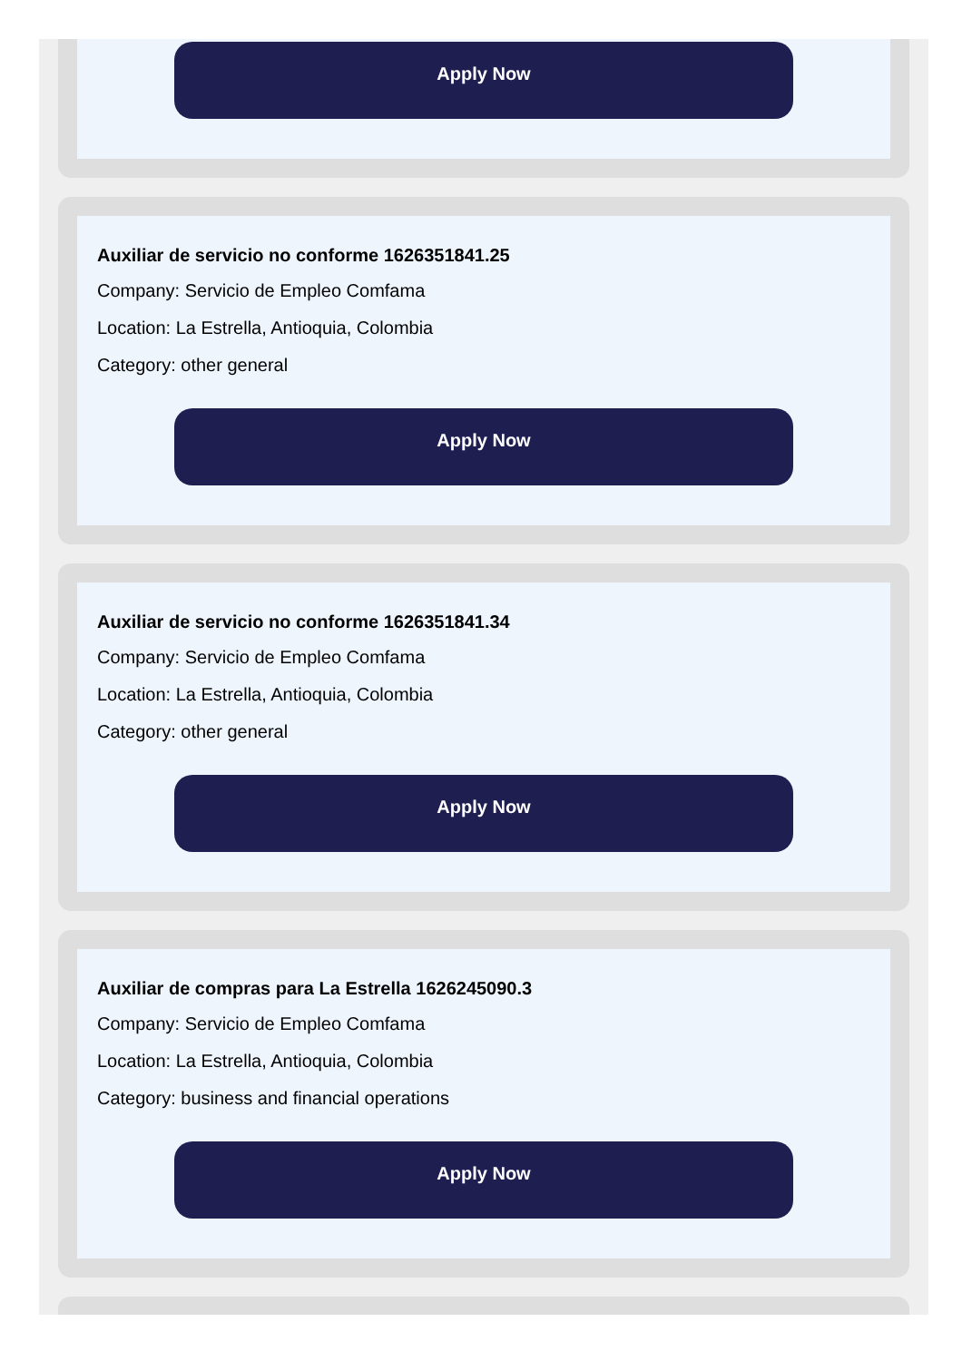Apply Now
Auxiliar de servicio no conforme 1626351841.25
Company: Servicio de Empleo Comfama
Location: La Estrella, Antioquia, Colombia
Category: other general
Apply Now
Auxiliar de servicio no conforme 1626351841.34
Company: Servicio de Empleo Comfama
Location: La Estrella, Antioquia, Colombia
Category: other general
Apply Now
Auxiliar de compras para La Estrella 1626245090.3
Company: Servicio de Empleo Comfama
Location: La Estrella, Antioquia, Colombia
Category: business and financial operations
Apply Now